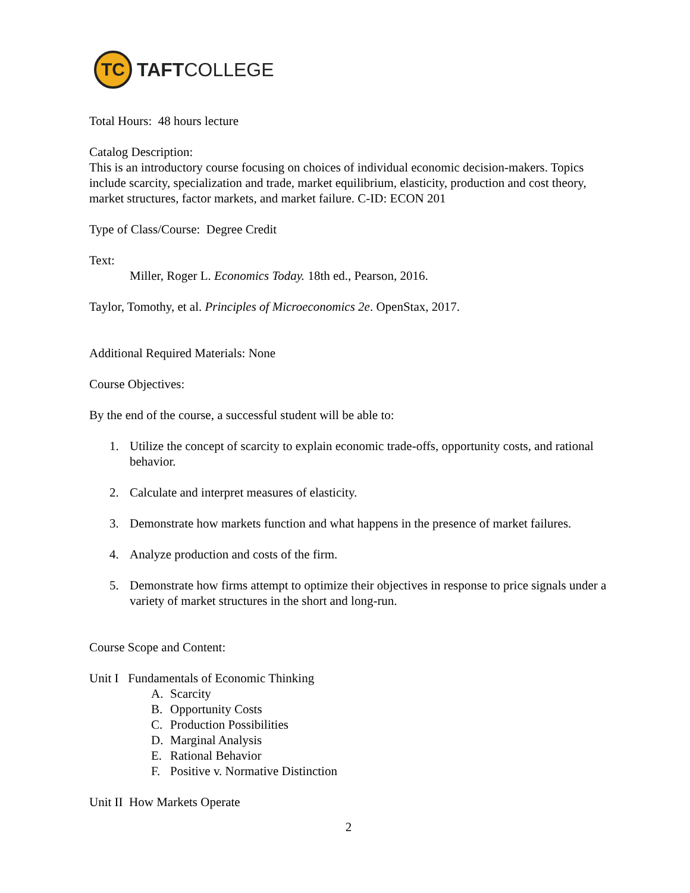TC
TAFTCOLLEGE
Total Hours: 48 hours lecture
Catalog Description:
This is an introductory course focusing on choices of individual economic decision-makers. Topics include scarcity, specialization and trade, market equilibrium, elasticity, production and cost theory, market structures, factor markets, and market failure. C-ID: ECON 201
Type of Class/Course: Degree Credit
Text:
Miller, Roger L. Economics Today. 18th ed., Pearson, 2016.
Taylor, Tomothy, et al. Principles of Microeconomics 2e. OpenStax, 2017.
Additional Required Materials: None
Course Objectives:
By the end of the course, a successful student will be able to:
1. Utilize the concept of scarcity to explain economic trade-offs, opportunity costs, and rational behavior.
2. Calculate and interpret measures of elasticity.
3. Demonstrate how markets function and what happens in the presence of market failures.
4. Analyze production and costs of the firm.
5. Demonstrate how firms attempt to optimize their objectives in response to price signals under a variety of market structures in the short and long-run.
Course Scope and Content:
Unit I Fundamentals of Economic Thinking
A. Scarcity
B. Opportunity Costs
C. Production Possibilities
D. Marginal Analysis
E. Rational Behavior
F. Positive v. Normative Distinction
Unit II How Markets Operate
2